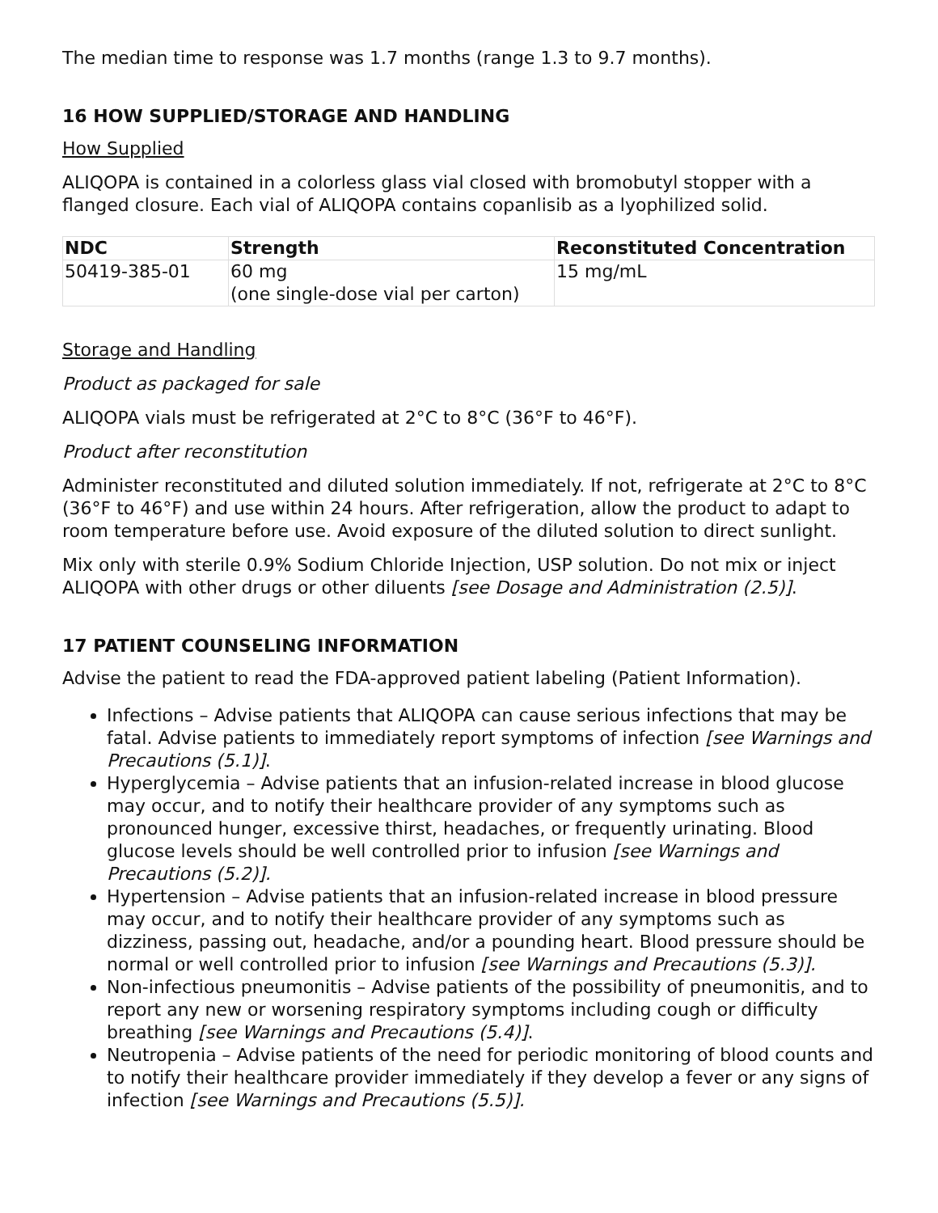The median time to response was 1.7 months (range 1.3 to 9.7 months).
16 HOW SUPPLIED/STORAGE AND HANDLING
How Supplied
ALIQOPA is contained in a colorless glass vial closed with bromobutyl stopper with a flanged closure. Each vial of ALIQOPA contains copanlisib as a lyophilized solid.
| NDC | Strength | Reconstituted Concentration |
| --- | --- | --- |
| 50419-385-01 | 60 mg (one single-dose vial per carton) | 15 mg/mL |
Storage and Handling
Product as packaged for sale
ALIQOPA vials must be refrigerated at 2°C to 8°C (36°F to 46°F).
Product after reconstitution
Administer reconstituted and diluted solution immediately. If not, refrigerate at 2°C to 8°C (36°F to 46°F) and use within 24 hours. After refrigeration, allow the product to adapt to room temperature before use. Avoid exposure of the diluted solution to direct sunlight.
Mix only with sterile 0.9% Sodium Chloride Injection, USP solution. Do not mix or inject ALIQOPA with other drugs or other diluents [see Dosage and Administration (2.5)].
17 PATIENT COUNSELING INFORMATION
Advise the patient to read the FDA-approved patient labeling (Patient Information).
Infections – Advise patients that ALIQOPA can cause serious infections that may be fatal. Advise patients to immediately report symptoms of infection [see Warnings and Precautions (5.1)].
Hyperglycemia – Advise patients that an infusion-related increase in blood glucose may occur, and to notify their healthcare provider of any symptoms such as pronounced hunger, excessive thirst, headaches, or frequently urinating. Blood glucose levels should be well controlled prior to infusion [see Warnings and Precautions (5.2)].
Hypertension – Advise patients that an infusion-related increase in blood pressure may occur, and to notify their healthcare provider of any symptoms such as dizziness, passing out, headache, and/or a pounding heart. Blood pressure should be normal or well controlled prior to infusion [see Warnings and Precautions (5.3)].
Non-infectious pneumonitis – Advise patients of the possibility of pneumonitis, and to report any new or worsening respiratory symptoms including cough or difficulty breathing [see Warnings and Precautions (5.4)].
Neutropenia – Advise patients of the need for periodic monitoring of blood counts and to notify their healthcare provider immediately if they develop a fever or any signs of infection [see Warnings and Precautions (5.5)].